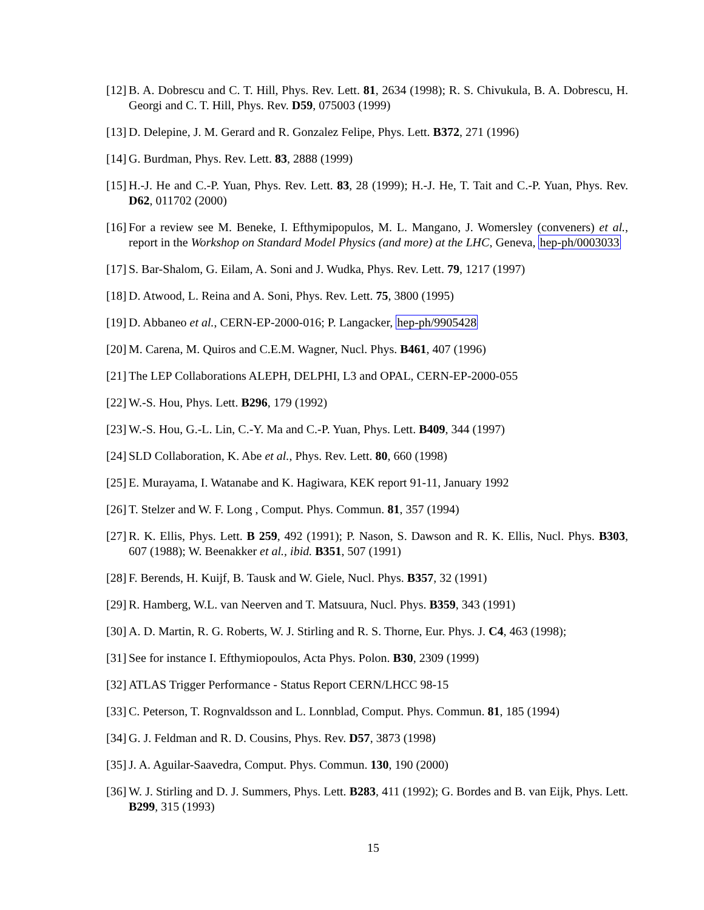[12] B. A. Dobrescu and C. T. Hill, Phys. Rev. Lett. 81, 2634 (1998); R. S. Chivukula, B. A. Dobrescu, H. Georgi and C. T. Hill, Phys. Rev. D59, 075003 (1999)
[13] D. Delepine, J. M. Gerard and R. Gonzalez Felipe, Phys. Lett. B372, 271 (1996)
[14] G. Burdman, Phys. Rev. Lett. 83, 2888 (1999)
[15] H.-J. He and C.-P. Yuan, Phys. Rev. Lett. 83, 28 (1999); H.-J. He, T. Tait and C.-P. Yuan, Phys. Rev. D62, 011702 (2000)
[16] For a review see M. Beneke, I. Efthymipopulos, M. L. Mangano, J. Womersley (conveners) et al., report in the Workshop on Standard Model Physics (and more) at the LHC, Geneva, hep-ph/0003033
[17] S. Bar-Shalom, G. Eilam, A. Soni and J. Wudka, Phys. Rev. Lett. 79, 1217 (1997)
[18] D. Atwood, L. Reina and A. Soni, Phys. Rev. Lett. 75, 3800 (1995)
[19] D. Abbaneo et al., CERN-EP-2000-016; P. Langacker, hep-ph/9905428
[20] M. Carena, M. Quiros and C.E.M. Wagner, Nucl. Phys. B461, 407 (1996)
[21] The LEP Collaborations ALEPH, DELPHI, L3 and OPAL, CERN-EP-2000-055
[22] W.-S. Hou, Phys. Lett. B296, 179 (1992)
[23] W.-S. Hou, G.-L. Lin, C.-Y. Ma and C.-P. Yuan, Phys. Lett. B409, 344 (1997)
[24] SLD Collaboration, K. Abe et al., Phys. Rev. Lett. 80, 660 (1998)
[25] E. Murayama, I. Watanabe and K. Hagiwara, KEK report 91-11, January 1992
[26] T. Stelzer and W. F. Long , Comput. Phys. Commun. 81, 357 (1994)
[27] R. K. Ellis, Phys. Lett. B 259, 492 (1991); P. Nason, S. Dawson and R. K. Ellis, Nucl. Phys. B303, 607 (1988); W. Beenakker et al., ibid. B351, 507 (1991)
[28] F. Berends, H. Kuijf, B. Tausk and W. Giele, Nucl. Phys. B357, 32 (1991)
[29] R. Hamberg, W.L. van Neerven and T. Matsuura, Nucl. Phys. B359, 343 (1991)
[30] A. D. Martin, R. G. Roberts, W. J. Stirling and R. S. Thorne, Eur. Phys. J. C4, 463 (1998);
[31] See for instance I. Efthymiopoulos, Acta Phys. Polon. B30, 2309 (1999)
[32] ATLAS Trigger Performance - Status Report CERN/LHCC 98-15
[33] C. Peterson, T. Rognvaldsson and L. Lonnblad, Comput. Phys. Commun. 81, 185 (1994)
[34] G. J. Feldman and R. D. Cousins, Phys. Rev. D57, 3873 (1998)
[35] J. A. Aguilar-Saavedra, Comput. Phys. Commun. 130, 190 (2000)
[36] W. J. Stirling and D. J. Summers, Phys. Lett. B283, 411 (1992); G. Bordes and B. van Eijk, Phys. Lett. B299, 315 (1993)
15